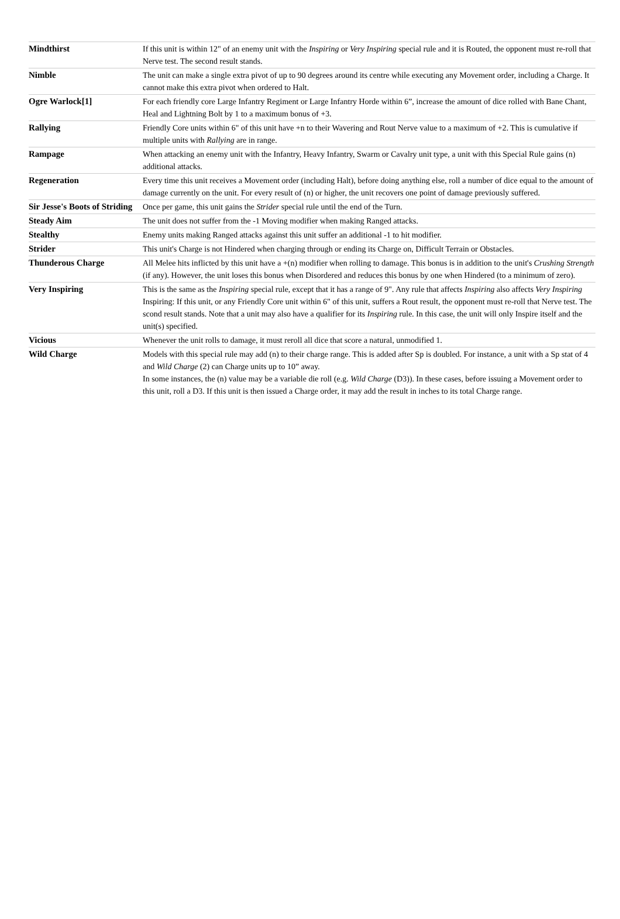| Mindthirst | If this unit is within 12" of an enemy unit with the Inspiring or Very Inspiring special rule and it is Routed, the opponent must re-roll that Nerve test. The second result stands. |
| Nimble | The unit can make a single extra pivot of up to 90 degrees around its centre while executing any Movement order, including a Charge. It cannot make this extra pivot when ordered to Halt. |
| Ogre Warlock[1] | For each friendly core Large Infantry Regiment or Large Infantry Horde within 6”, increase the amount of dice rolled with Bane Chant, Heal and Lightning Bolt by 1 to a maximum bonus of +3. |
| Rallying | Friendly Core units within 6" of this unit have +n to their Wavering and Rout Nerve value to a maximum of +2. This is cumulative if multiple units with Rallying are in range. |
| Rampage | When attacking an enemy unit with the Infantry, Heavy Infantry, Swarm or Cavalry unit type, a unit with this Special Rule gains (n) additional attacks. |
| Regeneration | Every time this unit receives a Movement order (including Halt), before doing anything else, roll a number of dice equal to the amount of damage currently on the unit. For every result of (n) or higher, the unit recovers one point of damage previously suffered. |
| Sir Jesse's Boots of Striding | Once per game, this unit gains the Strider special rule until the end of the Turn. |
| Steady Aim | The unit does not suffer from the -1 Moving modifier when making Ranged attacks. |
| Stealthy | Enemy units making Ranged attacks against this unit suffer an additional -1 to hit modifier. |
| Strider | This unit's Charge is not Hindered when charging through or ending its Charge on, Difficult Terrain or Obstacles. |
| Thunderous Charge | All Melee hits inflicted by this unit have a +(n) modifier when rolling to damage. This bonus is in addition to the unit's Crushing Strength (if any). However, the unit loses this bonus when Disordered and reduces this bonus by one when Hindered (to a minimum of zero). |
| Very Inspiring | This is the same as the Inspiring special rule, except that it has a range of 9". Any rule that affects Inspiring also affects Very Inspiring Inspiring: If this unit, or any Friendly Core unit within 6" of this unit, suffers a Rout result, the opponent must re-roll that Nerve test. The scond result stands. Note that a unit may also have a qualifier for its Inspiring rule. In this case, the unit will only Inspire itself and the unit(s) specified. |
| Vicious | Whenever the unit rolls to damage, it must reroll all dice that score a natural, unmodified 1. |
| Wild Charge | Models with this special rule may add (n) to their charge range. This is added after Sp is doubled. For instance, a unit with a Sp stat of 4 and Wild Charge (2) can Charge units up to 10” away. In some instances, the (n) value may be a variable die roll (e.g. Wild Charge (D3)). In these cases, before issuing a Movement order to this unit, roll a D3. If this unit is then issued a Charge order, it may add the result in inches to its total Charge range. |